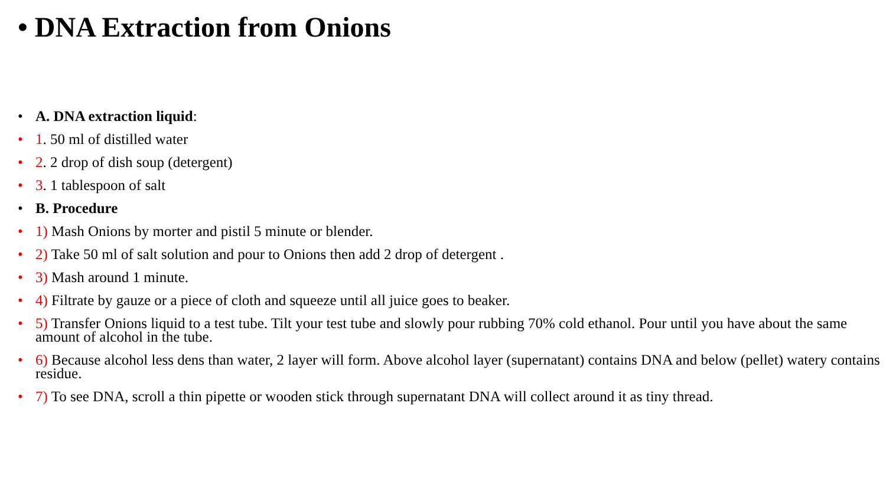• DNA Extraction from Onions
• A. DNA extraction liquid:
• 1. 50 ml of distilled water
• 2. 2 drop of dish soup (detergent)
• 3. 1 tablespoon of salt
• B. Procedure
• 1) Mash Onions by morter and pistil 5 minute or blender.
• 2) Take 50 ml of salt solution and pour to Onions then add 2 drop of detergent .
• 3) Mash around 1 minute.
• 4) Filtrate by gauze or a piece of cloth and squeeze until all juice goes to beaker.
• 5) Transfer Onions liquid to a test tube. Tilt your test tube and slowly pour rubbing 70% cold ethanol. Pour until you have about the same amount of alcohol in the tube.
• 6) Because alcohol less dens than water, 2 layer will form. Above alcohol layer (supernatant) contains DNA and below (pellet) watery contains residue.
• 7) To see DNA, scroll a thin pipette or wooden stick through supernatant DNA will collect around it as tiny thread.